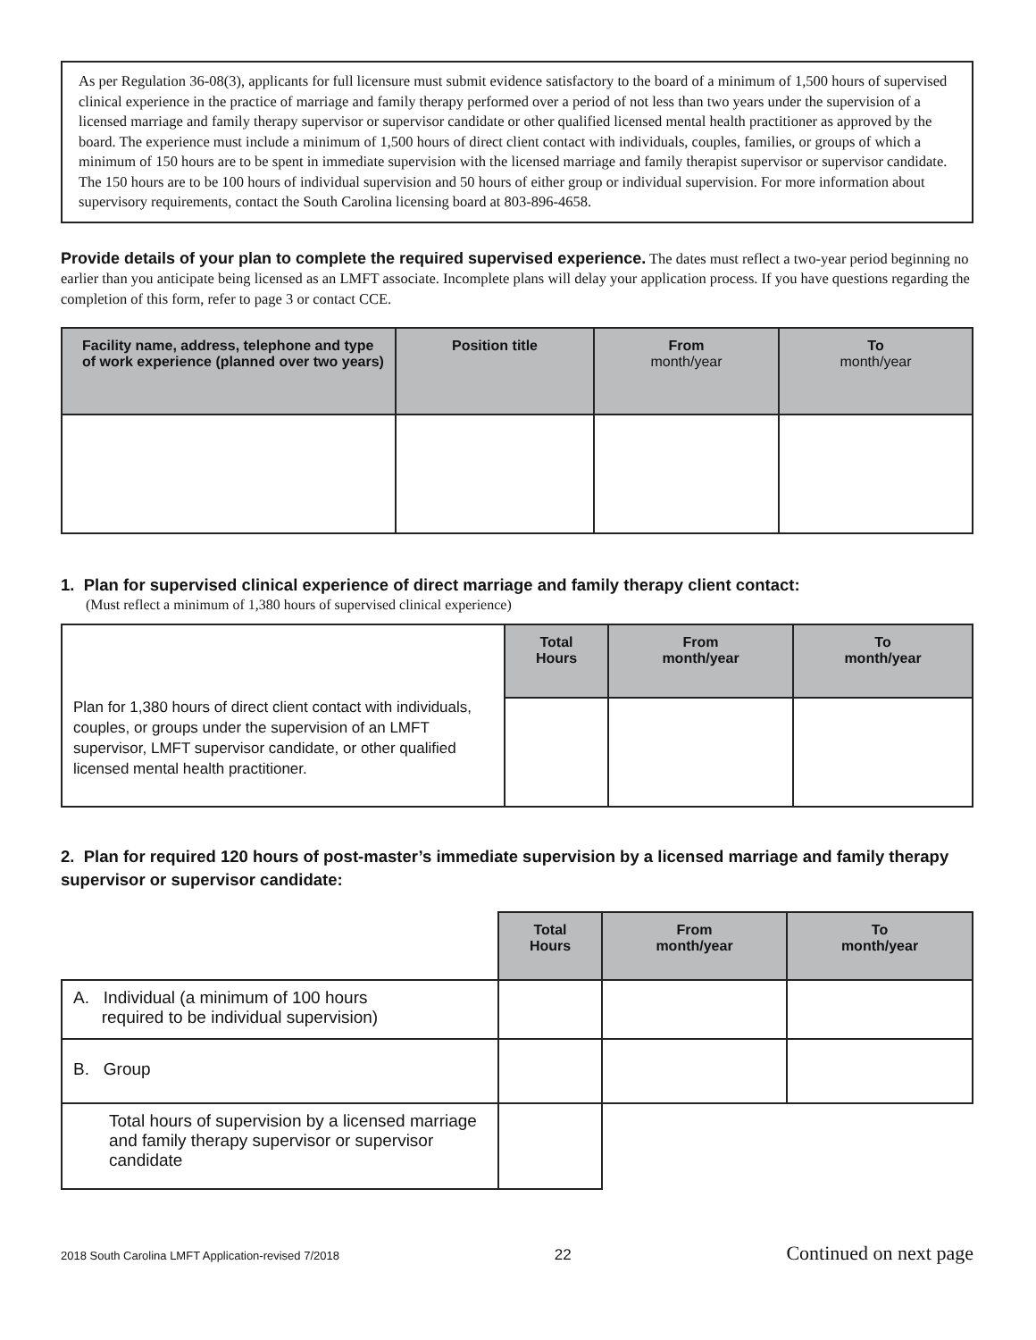As per Regulation 36-08(3), applicants for full licensure must submit evidence satisfactory to the board of a minimum of 1,500 hours of supervised clinical experience in the practice of marriage and family therapy performed over a period of not less than two years under the supervision of a licensed marriage and family therapy supervisor or supervisor candidate or other qualified licensed mental health practitioner as approved by the board. The experience must include a minimum of 1,500 hours of direct client contact with individuals, couples, families, or groups of which a minimum of 150 hours are to be spent in immediate supervision with the licensed marriage and family therapist supervisor or supervisor candidate. The 150 hours are to be 100 hours of individual supervision and 50 hours of either group or individual supervision. For more information about supervisory requirements, contact the South Carolina licensing board at 803-896-4658.
Provide details of your plan to complete the required supervised experience. The dates must reflect a two-year period beginning no earlier than you anticipate being licensed as an LMFT associate. Incomplete plans will delay your application process. If you have questions regarding the completion of this form, refer to page 3 or contact CCE.
| Facility name, address, telephone and type of work experience (planned over two years) | Position title | From month/year | To month/year |
| --- | --- | --- | --- |
1. Plan for supervised clinical experience of direct marriage and family therapy client contact:
(Must reflect a minimum of 1,380 hours of supervised clinical experience)
| Plan for 1,380 hours of direct client contact with individuals, couples, or groups under the supervision of an LMFT supervisor, LMFT supervisor candidate, or other qualified licensed mental health practitioner. | Total Hours | From month/year | To month/year |
2. Plan for required 120 hours of post-master’s immediate supervision by a licensed marriage and family therapy supervisor or supervisor candidate:
| | Total Hours | From month/year | To month/year |
| A. Individual (a minimum of 100 hours required to be individual supervision) | | | |
| B. Group | | | |
| Total hours of supervision by a licensed marriage and family therapy supervisor or supervisor candidate | | | |
2018 South Carolina LMFT Application-revised 7/2018 22 Continued on next page